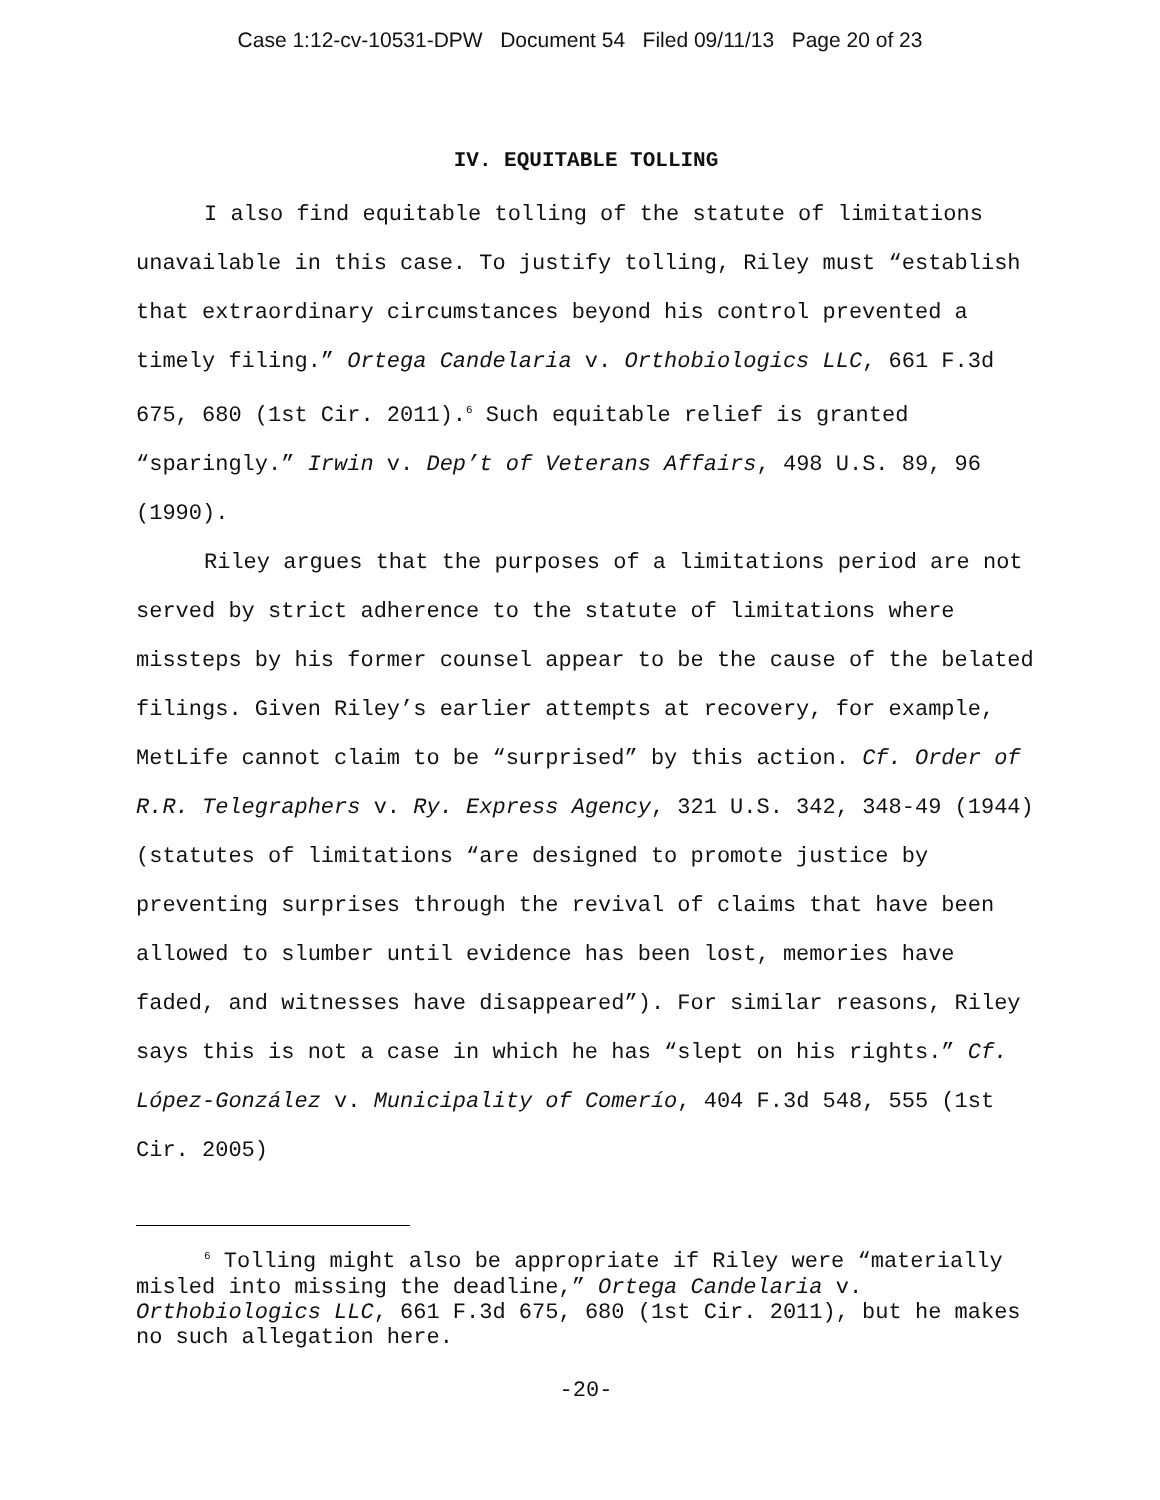Case 1:12-cv-10531-DPW Document 54 Filed 09/11/13 Page 20 of 23
IV. EQUITABLE TOLLING
I also find equitable tolling of the statute of limitations unavailable in this case. To justify tolling, Riley must “establish that extraordinary circumstances beyond his control prevented a timely filing.” Ortega Candelaria v. Orthobiologics LLC, 661 F.3d 675, 680 (1st Cir. 2011).<sup>6</sup> Such equitable relief is granted “sparingly.” Irwin v. Dep’t of Veterans Affairs, 498 U.S. 89, 96 (1990).
Riley argues that the purposes of a limitations period are not served by strict adherence to the statute of limitations where missteps by his former counsel appear to be the cause of the belated filings. Given Riley’s earlier attempts at recovery, for example, MetLife cannot claim to be “surprised” by this action. Cf. Order of R.R. Telegraphers v. Ry. Express Agency, 321 U.S. 342, 348-49 (1944) (statutes of limitations “are designed to promote justice by preventing surprises through the revival of claims that have been allowed to slumber until evidence has been lost, memories have faded, and witnesses have disappeared”). For similar reasons, Riley says this is not a case in which he has “slept on his rights.” Cf. López-González v. Municipality of Comerío, 404 F.3d 548, 555 (1st Cir. 2005)
<sup>6</sup> Tolling might also be appropriate if Riley were “materially misled into missing the deadline,” Ortega Candelaria v. Orthobiologics LLC, 661 F.3d 675, 680 (1st Cir. 2011), but he makes no such allegation here.
-20-